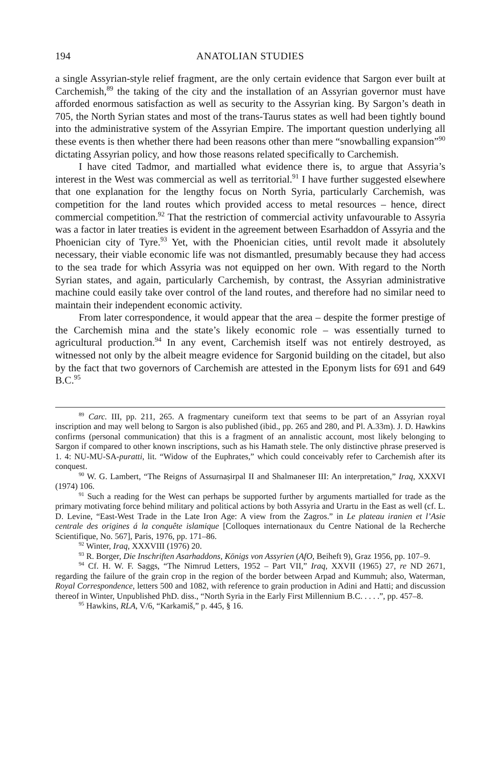194 ANATOLIAN STUDIES
a single Assyrian-style relief fragment, are the only certain evidence that Sargon ever built at Carchemish,<sup>89</sup> the taking of the city and the installation of an Assyrian governor must have afforded enormous satisfaction as well as security to the Assyrian king. By Sargon’s death in 705, the North Syrian states and most of the trans-Taurus states as well had been tightly bound into the administrative system of the Assyrian Empire. The important question underlying all these events is then whether there had been reasons other than mere “snowballing expansion”<sup>90</sup> dictating Assyrian policy, and how those reasons related specifically to Carchemish.
I have cited Tadmor, and martialled what evidence there is, to argue that Assyria’s interest in the West was commercial as well as territorial.<sup>91</sup> I have further suggested elsewhere that one explanation for the lengthy focus on North Syria, particularly Carchemish, was competition for the land routes which provided access to metal resources – hence, direct commercial competition.<sup>92</sup> That the restriction of commercial activity unfavourable to Assyria was a factor in later treaties is evident in the agreement between Esarhaddon of Assyria and the Phoenician city of Tyre.<sup>93</sup> Yet, with the Phoenician cities, until revolt made it absolutely necessary, their viable economic life was not dismantled, presumably because they had access to the sea trade for which Assyria was not equipped on her own. With regard to the North Syrian states, and again, particularly Carchemish, by contrast, the Assyrian administrative machine could easily take over control of the land routes, and therefore had no similar need to maintain their independent economic activity.
From later correspondence, it would appear that the area – despite the former prestige of the Carchemish mina and the state’s likely economic role – was essentially turned to agricultural production.<sup>94</sup> In any event, Carchemish itself was not entirely destroyed, as witnessed not only by the albeit meagre evidence for Sargonid building on the citadel, but also by the fact that two governors of Carchemish are attested in the Eponym lists for 691 and 649 B.C.<sup>95</sup>
<sup>89</sup> Carc. III, pp. 211, 265. A fragmentary cuneiform text that seems to be part of an Assyrian royal inscription and may well belong to Sargon is also published (ibid., pp. 265 and 280, and Pl. A.33m). J. D. Hawkins confirms (personal communication) that this is a fragment of an annalistic account, most likely belonging to Sargon if compared to other known inscriptions, such as his Hamath stele. The only distinctive phrase preserved is 1. 4: NU-MU-SA-puratti, lit. “Widow of the Euphrates,” which could conceivably refer to Carchemish after its conquest.
<sup>90</sup> W. G. Lambert, “The Reigns of Assurnaṣirpal II and Shalmaneser III: An interpretation,” Iraq, XXXVI (1974) 106.
<sup>91</sup> Such a reading for the West can perhaps be supported further by arguments martialled for trade as the primary motivating force behind military and political actions by both Assyria and Urartu in the East as well (cf. L. D. Levine, “East-West Trade in the Late Iron Age: A view from the Zagros.” in Le plateau iranien et l’Asie centrale des origines á la conquête islamique [Colloques internationaux du Centre National de la Recherche Scientifique, No. 567], Paris, 1976, pp. 171–86.
<sup>92</sup> Winter, Iraq, XXXVIII (1976) 20.
<sup>93</sup> R. Borger, Die Inschriften Asarhaddons, Königs von Assyrien (AfO, Beiheft 9), Graz 1956, pp. 107–9.
<sup>94</sup> Cf. H. W. F. Saggs, “The Nimrud Letters, 1952 – Part VII,” Iraq, XXVII (1965) 27, re ND 2671, regarding the failure of the grain crop in the region of the border between Arpad and Kummuh; also, Waterman, Royal Correspondence, letters 500 and 1082, with reference to grain production in Adini and Hatti; and discussion thereof in Winter, Unpublished PhD. diss., “North Syria in the Early First Millennium B.C. . . . .”, pp. 457–8.
<sup>95</sup> Hawkins, RLA, V/6, “Karkamiš,” p. 445, § 16.